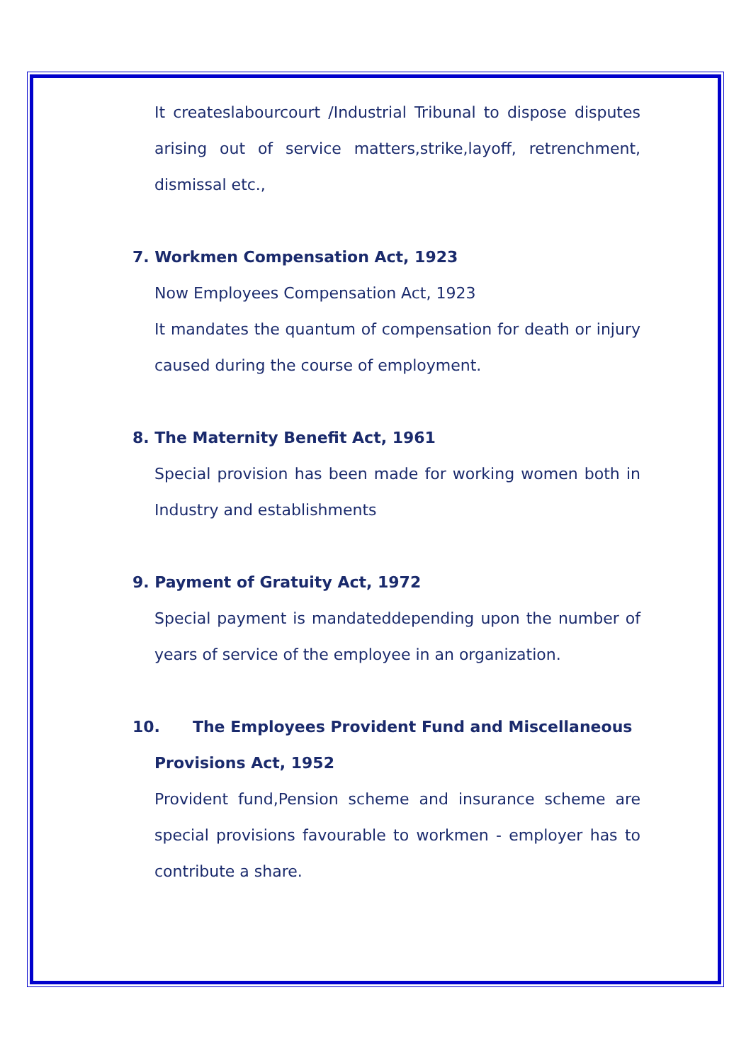It createslabourcourt /Industrial Tribunal to dispose disputes arising out of service matters,strike,layoff, retrenchment, dismissal etc.,
7. Workmen Compensation Act, 1923
Now Employees Compensation Act, 1923
It mandates the quantum of compensation for death or injury caused during the course of employment.
8. The Maternity Benefit Act, 1961
Special provision has been made for working women both in Industry and establishments
9. Payment of Gratuity Act, 1972
Special payment is mandateddepending upon the number of years of service of the employee in an organization.
10. The Employees Provident Fund and Miscellaneous
Provisions Act, 1952
Provident fund,Pension scheme and insurance scheme are special provisions favourable to workmen - employer has to contribute a share.